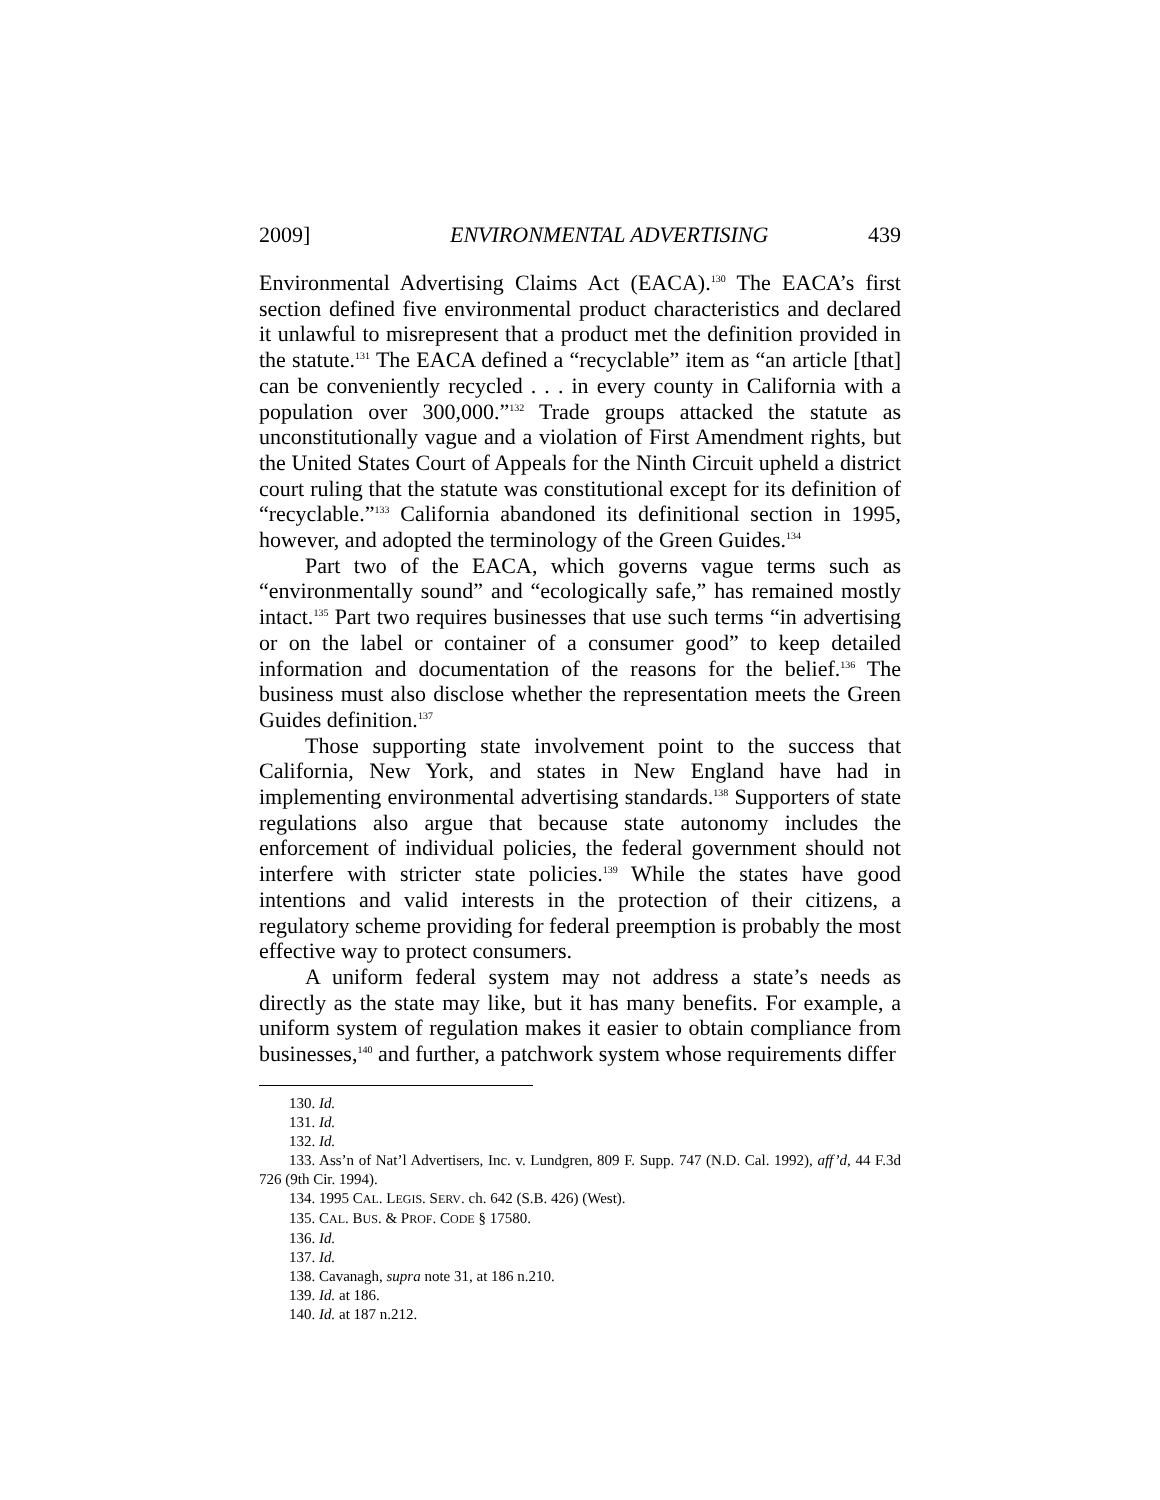2009] ENVIRONMENTAL ADVERTISING 439
Environmental Advertising Claims Act (EACA).<sup>130</sup> The EACA’s first section defined five environmental product characteristics and declared it unlawful to misrepresent that a product met the definition provided in the statute.<sup>131</sup> The EACA defined a “recyclable” item as “an article [that] can be conveniently recycled . . . in every county in California with a population over 300,000.”<sup>132</sup> Trade groups attacked the statute as unconstitutionally vague and a violation of First Amendment rights, but the United States Court of Appeals for the Ninth Circuit upheld a district court ruling that the statute was constitutional except for its definition of “recyclable.”<sup>133</sup> California abandoned its definitional section in 1995, however, and adopted the terminology of the Green Guides.<sup>134</sup>
Part two of the EACA, which governs vague terms such as “environmentally sound” and “ecologically safe,” has remained mostly intact.<sup>135</sup> Part two requires businesses that use such terms “in advertising or on the label or container of a consumer good” to keep detailed information and documentation of the reasons for the belief.<sup>136</sup> The business must also disclose whether the representation meets the Green Guides definition.<sup>137</sup>
Those supporting state involvement point to the success that California, New York, and states in New England have had in implementing environmental advertising standards.<sup>138</sup> Supporters of state regulations also argue that because state autonomy includes the enforcement of individual policies, the federal government should not interfere with stricter state policies.<sup>139</sup> While the states have good intentions and valid interests in the protection of their citizens, a regulatory scheme providing for federal preemption is probably the most effective way to protect consumers.
A uniform federal system may not address a state’s needs as directly as the state may like, but it has many benefits. For example, a uniform system of regulation makes it easier to obtain compliance from businesses,<sup>140</sup> and further, a patchwork system whose requirements differ
130. Id.
131. Id.
132. Id.
133. Ass’n of Nat’l Advertisers, Inc. v. Lundgren, 809 F. Supp. 747 (N.D. Cal. 1992), aff’d, 44 F.3d 726 (9th Cir. 1994).
134. 1995 CAL. LEGIS. SERV. ch. 642 (S.B. 426) (West).
135. CAL. BUS. & PROF. CODE § 17580.
136. Id.
137. Id.
138. Cavanagh, supra note 31, at 186 n.210.
139. Id. at 186.
140. Id. at 187 n.212.